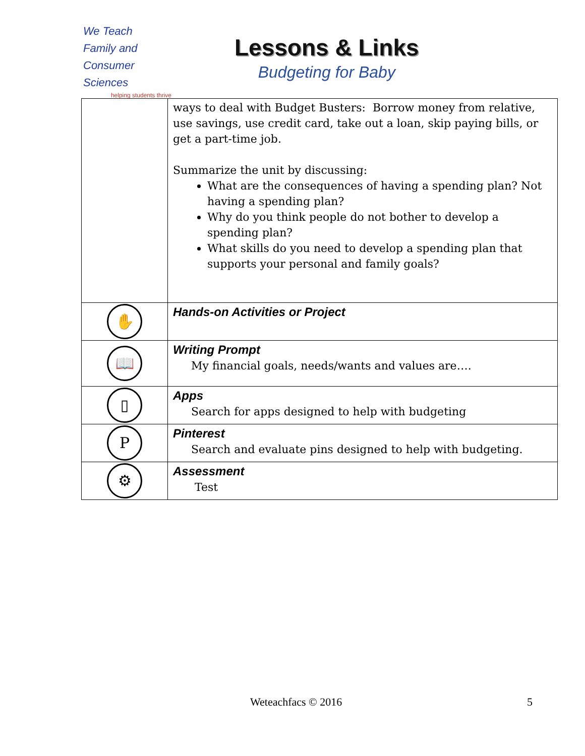We Teach
Family and
Consumer Sciences
helping students thrive
Lessons & Links
Budgeting for Baby
| | ways to deal with Budget Busters: Borrow money from relative, use savings, use credit card, take out a loan, skip paying bills, or get a part-time job. Summarize the unit by discussing: What are the consequences of having a spending plan? Not having a spending plan? Why do you think people do not bother to develop a spending plan? What skills do you need to develop a spending plan that supports your personal and family goals? |
| ✋ | Hands-on Activities or Project |
| 📖 | Writing Prompt My financial goals, needs/wants and values are…. |
| ▯ | Apps Search for apps designed to help with budgeting |
| P | Pinterest Search and evaluate pins designed to help with budgeting. |
| ⚙ | Assessment Test |
Weteachfacs © 2016 5